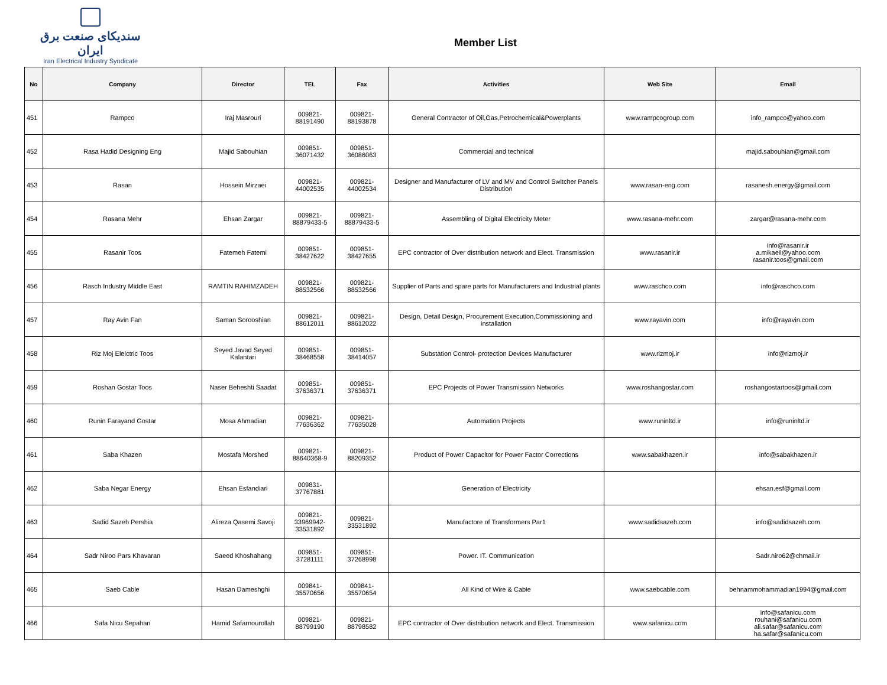سندیکای صنعت برق ایران
Iran Electrical Industry Syndicate
Member List
| No | Company | Director | TEL | Fax | Activities | Web Site | Email |
| --- | --- | --- | --- | --- | --- | --- | --- |
| 451 | Rampco | Iraj Masrouri | 009821- 88191490 | 009821- 88193878 | General Contractor of Oil,Gas,Petrochemical&Powerplants | www.rampcogroup.com | info_rampco@yahoo.com |
| 452 | Rasa Hadid Designing Eng | Majid Sabouhian | 009851- 36071432 | 009851- 36086063 | Commercial and technical | | majid.sabouhian@gmail.com |
| 453 | Rasan | Hossein Mirzaei | 009821- 44002535 | 009821- 44002534 | Designer and Manufacturer of LV and MV and Control Switcher Panels Distribution | www.rasan-eng.com | rasanesh.energy@gmail.com |
| 454 | Rasana Mehr | Ehsan Zargar | 009821- 88879433-5 | 009821- 88879433-5 | Assembling of Digital Electricity Meter | www.rasana-mehr.com | zargar@rasana-mehr.com |
| 455 | Rasanir Toos | Fatemeh Fatemi | 009851- 38427622 | 009851- 38427655 | EPC contractor of Over distribution network and Elect. Transmission | www.rasanir.ir | info@rasanir.ir a.mikaeil@yahoo.com rasanir.toos@gmail.com |
| 456 | Rasch Industry Middle East | RAMTIN RAHIMZADEH | 009821- 88532566 | 009821- 88532566 | Supplier of Parts and spare parts for Manufacturers and Industrial plants | www.raschco.com | info@raschco.com |
| 457 | Ray Avin Fan | Saman Sorooshian | 009821- 88612011 | 009821- 88612022 | Design, Detail Design, Procurement Execution,Commissioning and installation | www.rayavin.com | info@rayavin.com |
| 458 | Riz Moj Elelctric Toos | Seyed Javad Seyed Kalantari | 009851- 38468558 | 009851- 38414057 | Substation Control- protection Devices Manufacturer | www.rizmoj.ir | info@rizmoj.ir |
| 459 | Roshan Gostar Toos | Naser Beheshti Saadat | 009851- 37636371 | 009851- 37636371 | EPC Projects of Power Transmission Networks | www.roshangostar.com | roshangostartoos@gmail.com |
| 460 | Runin Farayand Gostar | Mosa Ahmadian | 009821- 77636362 | 009821- 77635028 | Automation Projects | www.runinltd.ir | info@runinltd.ir |
| 461 | Saba Khazen | Mostafa Morshed | 009821- 88640368-9 | 009821- 88209352 | Product of Power Capacitor for Power Factor Corrections | www.sabakhazen.ir | info@sabakhazen.ir |
| 462 | Saba Negar Energy | Ehsan Esfandiari | 009831- 37767881 | | Generation of Electricity | | ehsan.esf@gmail.com |
| 463 | Sadid Sazeh Pershia | Alireza Qasemi Savoji | 009821- 33969942- 33531892 | 009821- 33531892 | Manufactore of Transformers Par1 | www.sadidsazeh.com | info@sadidsazeh.com |
| 464 | Sadr Niroo Pars Khavaran | Saeed Khoshahang | 009851- 37281111 | 009851- 37268998 | Power. IT. Communication | | Sadr.niro62@chmail.ir |
| 465 | Saeb Cable | Hasan Dameshghi | 009841- 35570656 | 009841- 35570654 | All Kind of Wire & Cable | www.saebcable.com | behnammohammadian1994@gmail.com |
| 466 | Safa Nicu Sepahan | Hamid Safarnourollah | 009821- 88799190 | 009821- 88798582 | EPC contractor of Over distribution network and Elect. Transmission | www.safanicu.com | info@safanicu.com rouhani@safanicu.com ali.safar@safanicu.com ha.safar@safanicu.com |